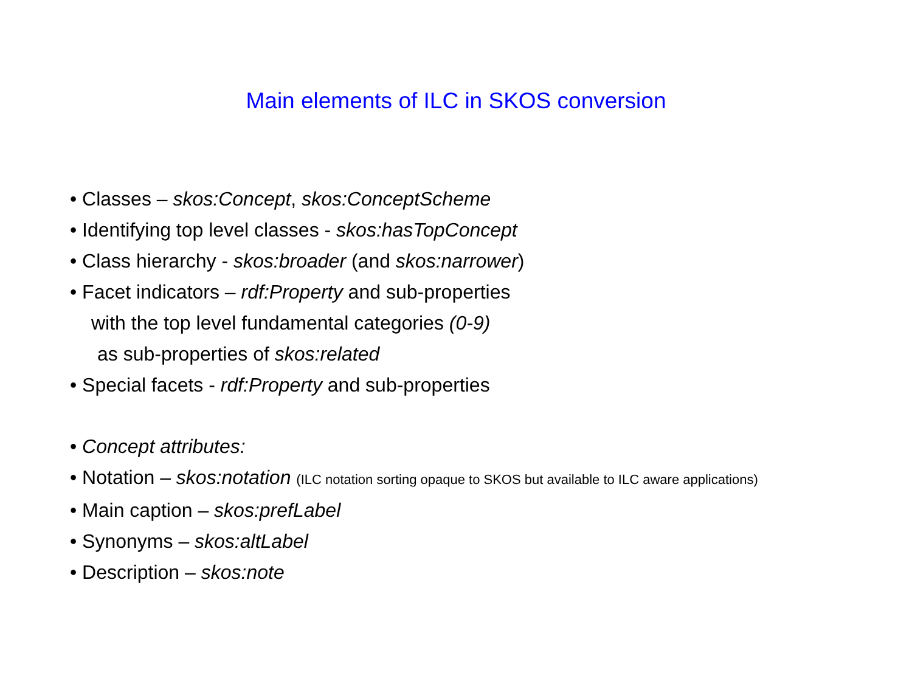Main elements of ILC in SKOS conversion
• Classes – skos:Concept, skos:ConceptScheme
• Identifying top level classes - skos:hasTopConcept
• Class hierarchy - skos:broader (and skos:narrower)
• Facet indicators – rdf:Property and sub-properties
with the top level fundamental categories (0-9)
as sub-properties of skos:related
• Special facets - rdf:Property and sub-properties
• Concept attributes:
• Notation – skos:notation (ILC notation sorting opaque to SKOS but available to ILC aware applications)
• Main caption – skos:prefLabel
• Synonyms – skos:altLabel
• Description – skos:note